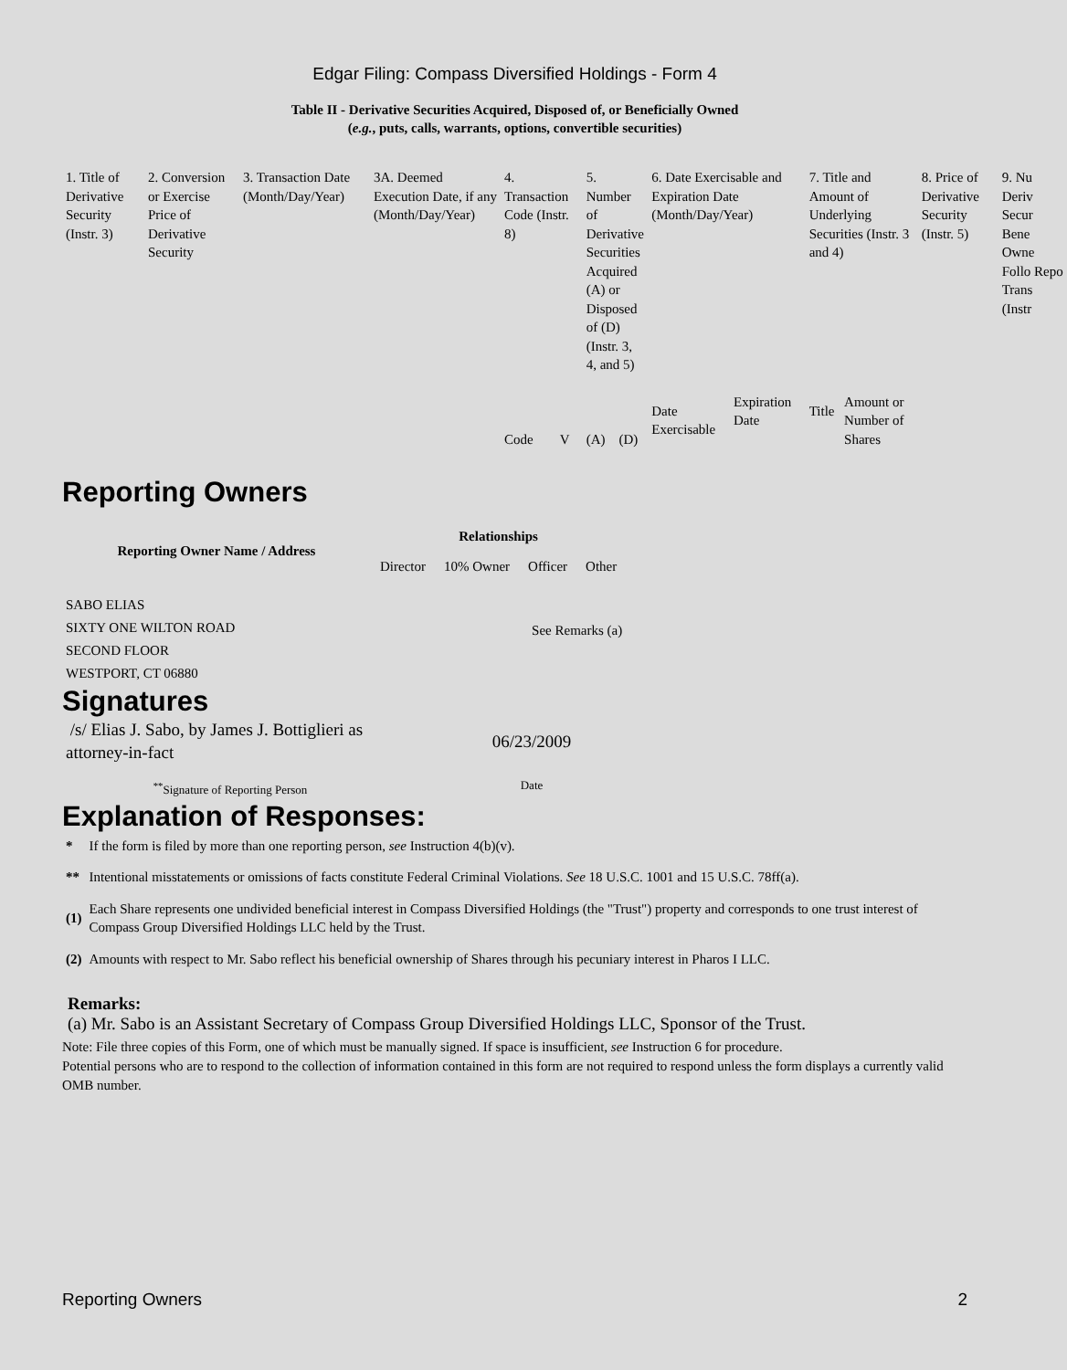Edgar Filing: Compass Diversified Holdings - Form 4
Table II - Derivative Securities Acquired, Disposed of, or Beneficially Owned
(e.g., puts, calls, warrants, options, convertible securities)
| 1. Title of Derivative Security (Instr. 3) | 2. Conversion or Exercise Price of Derivative Security | 3. Transaction Date (Month/Day/Year) | 3A. Deemed Execution Date, if any (Month/Day/Year) | 4. Transaction Code (Instr. 8) | | 5. Number of Derivative Securities Acquired (A) or Disposed of (D) (Instr. 3, 4, and 5) | | 6. Date Exercisable and Expiration Date (Month/Day/Year) | | 7. Title and Amount of Underlying Securities (Instr. 3 and 4) | | 8. Price of Derivative Security (Instr. 5) | 9. Nu Deriv Secur Bene Owne Follo Repo Trans (Instr |
| | | | | Code | V | (A) | (D) | Date Exercisable | Expiration Date | Title | Amount or Number of Shares | | |
Reporting Owners
| Reporting Owner Name / Address | Relationships | | | |
| --- | --- | --- | --- | --- |
| | Director | 10% Owner | Officer | Other |
| SABO ELIAS SIXTY ONE WILTON ROAD SECOND FLOOR WESTPORT, CT 06880 | See Remarks (a) | | | |
Signatures
| /s/ Elias J. Sabo, by James J. Bottiglieri as attorney-in-fact | 06/23/2009 |
| <sup>**</sup> Signature of Reporting Person | Date |
Explanation of Responses:
| * | If the form is filed by more than one reporting person, see Instruction 4(b)(v). |
| ** | Intentional misstatements or omissions of facts constitute Federal Criminal Violations. See 18 U.S.C. 1001 and 15 U.S.C. 78ff(a). |
| (1) | Each Share represents one undivided beneficial interest in Compass Diversified Holdings (the "Trust") property and corresponds to one trust interest of Compass Group Diversified Holdings LLC held by the Trust. |
| (2) | Amounts with respect to Mr. Sabo reflect his beneficial ownership of Shares through his pecuniary interest in Pharos I LLC. |
Remarks:
(a) Mr. Sabo is an Assistant Secretary of Compass Group Diversified Holdings LLC, Sponsor of the Trust.
Note: File three copies of this Form, one of which must be manually signed. If space is insufficient, see Instruction 6 for procedure.
Potential persons who are to respond to the collection of information contained in this form are not required to respond unless the form displays a currently valid OMB number.
Reporting Owners 2